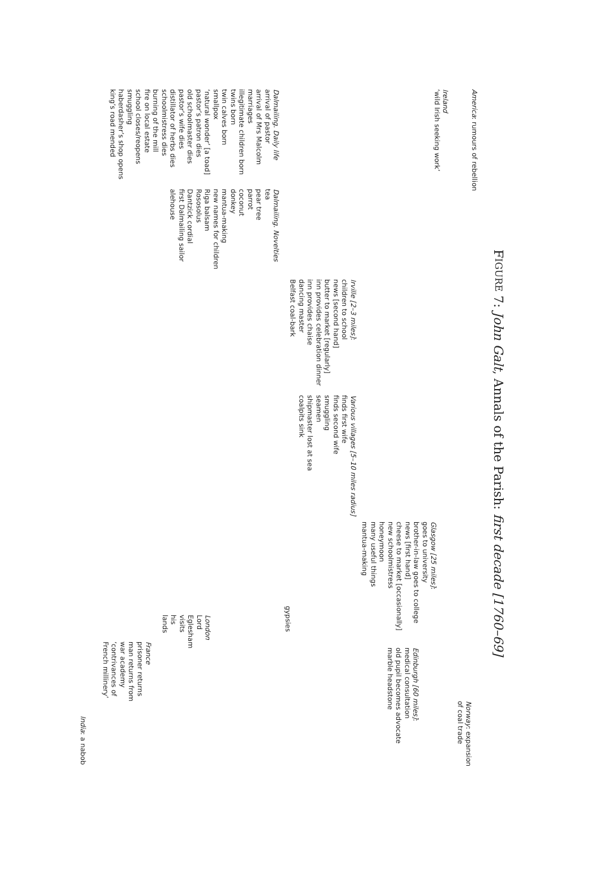FIGURE 7: John Galt, Annals of the Parish: first decade [1760–69]
America: rumours of rebellion
Norway: expansion
of coal trade
Ireland
‘wild Irish seeking work’
Glasgow [25 miles]:
goes to university
brother-in-law goes to college
news [first hand]
cheese to market [occasionally]
new schoolmistress
honeymoon
many useful things
mantua-making
Edinburgh [60 miles]:
medical consultation
old pupil becomes advocate
marble headstone
Irville [2–3 miles]:
children to school
news [second hand]
butter to market [regularly]
inn provides celebration dinner
inn provides chaise
dancing master
Belfast coal-bark
Various villages [5–10 miles radius]
finds first wife
finds second wife
smuggling
seamen
shipmaster lost at sea
coalpits sink
gypsies
Dalmailing. Daily life
arrival of pastor
arrival of Mrs Malcolm
marriages
illegitimate children born
twins born
twin calves born
smallpox
‘natural wonder’ [a toad]
pastor’s patron dies
old schoolmaster dies
pastor’s wife dies
distillator of herbs dies
schoolmistress dies
burning of the mill
fire on local estate
school closes/reopens
smuggling
haberdasher’s shop opens
king’s road mended
Dalmailing. Novelties
tea
pear tree
parrot
coconut
donkey
mantua-making
new names for children
Riga balsam
Rososolus
Dantzick cordial
first Dalmailing sailor
alehouse
London
Lord Eglesham visits his lands
France
prisoner returns
man returns from war academy
‘contrivances of French millinery’
India: a nabob